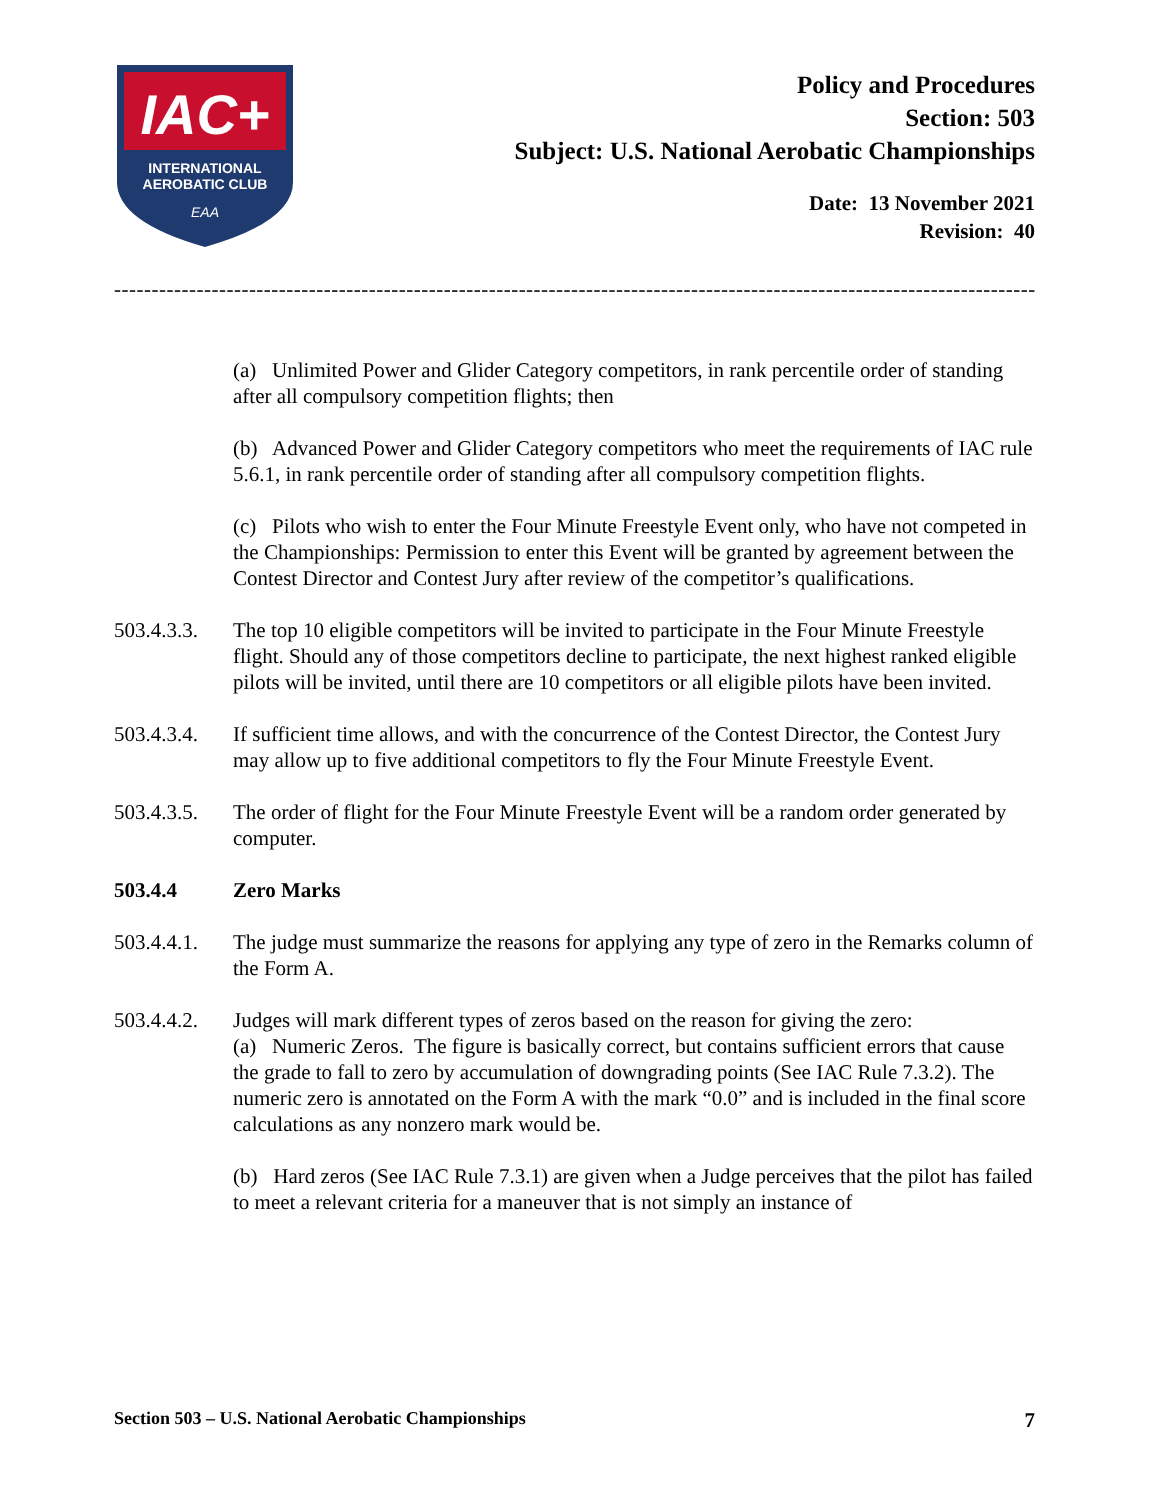IAC+
INTERNATIONAL
AEROBATIC CLUB
EAA
Policy and Procedures
Section: 503
Subject: U.S. National Aerobatic Championships
Date: 13 November 2021
Revision: 40
------------------------------------------------------------------------------------------------------------------------------------
(a) Unlimited Power and Glider Category competitors, in rank percentile order of standing after all compulsory competition flights; then
(b) Advanced Power and Glider Category competitors who meet the requirements of IAC rule 5.6.1, in rank percentile order of standing after all compulsory competition flights.
(c) Pilots who wish to enter the Four Minute Freestyle Event only, who have not competed in the Championships: Permission to enter this Event will be granted by agreement between the Contest Director and Contest Jury after review of the competitor’s qualifications.
503.4.3.3.
The top 10 eligible competitors will be invited to participate in the Four Minute Freestyle flight. Should any of those competitors decline to participate, the next highest ranked eligible pilots will be invited, until there are 10 competitors or all eligible pilots have been invited.
503.4.3.4.
If sufficient time allows, and with the concurrence of the Contest Director, the Contest Jury may allow up to five additional competitors to fly the Four Minute Freestyle Event.
503.4.3.5.
The order of flight for the Four Minute Freestyle Event will be a random order generated by computer.
503.4.4 Zero Marks
503.4.4.1.
The judge must summarize the reasons for applying any type of zero in the Remarks column of the Form A.
503.4.4.2.
Judges will mark different types of zeros based on the reason for giving the zero:
(a) Numeric Zeros. The figure is basically correct, but contains sufficient errors that cause the grade to fall to zero by accumulation of downgrading points (See IAC Rule 7.3.2). The numeric zero is annotated on the Form A with the mark “0.0” and is included in the final score calculations as any nonzero mark would be.
(b) Hard zeros (See IAC Rule 7.3.1) are given when a Judge perceives that the pilot has failed to meet a relevant criteria for a maneuver that is not simply an instance of
Section 503 – U.S. National Aerobatic Championships 7